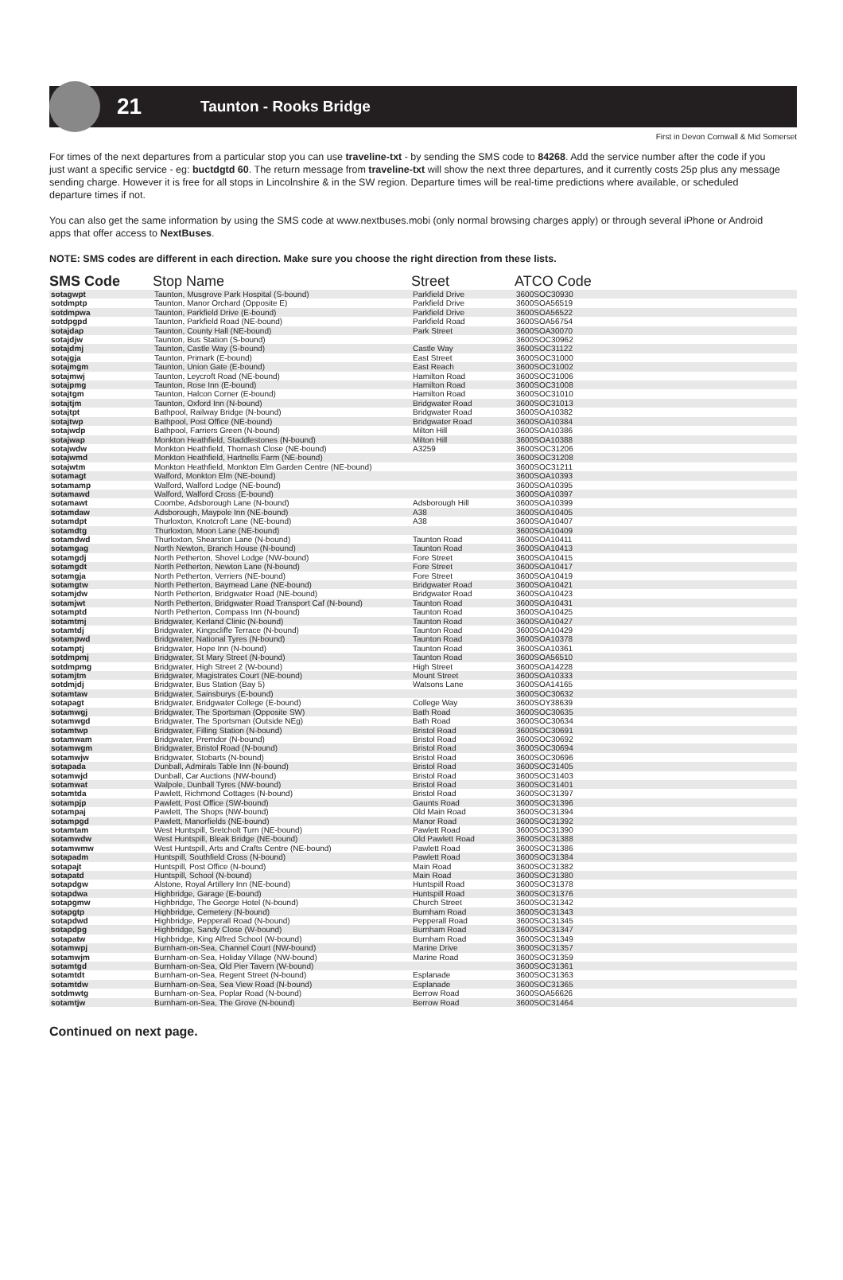21 Taunton - Rooks Bridge
First in Devon Cornwall & Mid Somerset
For times of the next departures from a particular stop you can use traveline-txt - by sending the SMS code to 84268. Add the service number after the code if you just want a specific service - eg: buctdgtd 60. The return message from traveline-txt will show the next three departures, and it currently costs 25p plus any message sending charge. However it is free for all stops in Lincolnshire & in the SW region. Departure times will be real-time predictions where available, or scheduled departure times if not.
You can also get the same information by using the SMS code at www.nextbuses.mobi (only normal browsing charges apply) or through several iPhone or Android apps that offer access to NextBuses.
NOTE: SMS codes are different in each direction. Make sure you choose the right direction from these lists.
| SMS Code | Stop Name | Street | ATCO Code |
| --- | --- | --- | --- |
| sotagwpt | Taunton, Musgrove Park Hospital (S-bound) | Parkfield Drive | 3600SOC30930 |
| sotdmptp | Taunton, Manor Orchard (Opposite E) | Parkfield Drive | 3600SOA56519 |
| sotdmpwa | Taunton, Parkfield Drive (E-bound) | Parkfield Drive | 3600SOA56522 |
| sotdpgpd | Taunton, Parkfield Road (NE-bound) | Parkfield Road | 3600SOA56754 |
| sotajdap | Taunton, County Hall (NE-bound) | Park Street | 3600SOA30070 |
| sotajdjw | Taunton, Bus Station (S-bound) | | 3600SOC30962 |
| sotajdmj | Taunton, Castle Way (S-bound) | Castle Way | 3600SOC31122 |
| sotajgja | Taunton, Primark (E-bound) | East Street | 3600SOC31000 |
| sotajmgm | Taunton, Union Gate (E-bound) | East Reach | 3600SOC31002 |
| sotajmwj | Taunton, Leycroft Road (NE-bound) | Hamilton Road | 3600SOC31006 |
| sotajpmg | Taunton, Rose Inn (E-bound) | Hamilton Road | 3600SOC31008 |
| sotajtgm | Taunton, Halcon Corner (E-bound) | Hamilton Road | 3600SOC31010 |
| sotajtjm | Taunton, Oxford Inn (N-bound) | Bridgwater Road | 3600SOC31013 |
| sotajtpt | Bathpool, Railway Bridge (N-bound) | Bridgwater Road | 3600SOA10382 |
| sotajtwp | Bathpool, Post Office (NE-bound) | Bridgwater Road | 3600SOA10384 |
| sotajwdp | Bathpool, Farriers Green (N-bound) | Milton Hill | 3600SOA10386 |
| sotajwap | Monkton Heathfield, Staddlestones (N-bound) | Milton Hill | 3600SOA10388 |
| sotajwdw | Monkton Heathfield, Thornash Close (NE-bound) | A3259 | 3600SOC31206 |
| sotajwmd | Monkton Heathfield, Hartnells Farm (NE-bound) | | 3600SOC31208 |
| sotajwtm | Monkton Heathfield, Monkton Elm Garden Centre (NE-bound) | | 3600SOC31211 |
| sotamagt | Walford, Monkton Elm (NE-bound) | | 3600SOA10393 |
| sotamamp | Walford, Walford Lodge (NE-bound) | | 3600SOA10395 |
| sotamawd | Walford, Walford Cross (E-bound) | | 3600SOA10397 |
| sotamawt | Coombe, Adsborough Lane (N-bound) | Adsborough Hill | 3600SOA10399 |
| sotamdaw | Adsborough, Maypole Inn (NE-bound) | A38 | 3600SOA10405 |
| sotamdpt | Thurloxton, Knotcroft Lane (NE-bound) | A38 | 3600SOA10407 |
| sotamdtg | Thurloxton, Moon Lane (NE-bound) | | 3600SOA10409 |
| sotamdwd | Thurloxton, Shearston Lane (N-bound) | Taunton Road | 3600SOA10411 |
| sotamgag | North Newton, Branch House (N-bound) | Taunton Road | 3600SOA10413 |
| sotamgdj | North Petherton, Shovel Lodge (NW-bound) | Fore Street | 3600SOA10415 |
| sotamgdt | North Petherton, Newton Lane (N-bound) | Fore Street | 3600SOA10417 |
| sotamgja | North Petherton, Verriers (NE-bound) | Fore Street | 3600SOA10419 |
| sotamgtw | North Petherton, Baymead Lane (NE-bound) | Bridgwater Road | 3600SOA10421 |
| sotamjdw | North Petherton, Bridgwater Road (NE-bound) | Bridgwater Road | 3600SOA10423 |
| sotamjwt | North Petherton, Bridgwater Road Transport Caf (N-bound) | Taunton Road | 3600SOA10431 |
| sotamptd | North Petherton, Compass Inn (N-bound) | Taunton Road | 3600SOA10425 |
| sotamtmj | Bridgwater, Kerland Clinic (N-bound) | Taunton Road | 3600SOA10427 |
| sotamtdj | Bridgwater, Kingscliffe Terrace (N-bound) | Taunton Road | 3600SOA10429 |
| sotampwd | Bridgwater, National Tyres (N-bound) | Taunton Road | 3600SOA10378 |
| sotamptj | Bridgwater, Hope Inn (N-bound) | Taunton Road | 3600SOA10361 |
| sotdmpmj | Bridgwater, St Mary Street (N-bound) | Taunton Road | 3600SOA56510 |
| sotdmpmg | Bridgwater, High Street 2 (W-bound) | High Street | 3600SOA14228 |
| sotamjtm | Bridgwater, Magistrates Court (NE-bound) | Mount Street | 3600SOA10333 |
| sotdmjdj | Bridgwater, Bus Station (Bay 5) | Watsons Lane | 3600SOA14165 |
| sotamtaw | Bridgwater, Sainsburys (E-bound) | | 3600SOC30632 |
| sotapagt | Bridgwater, Bridgwater College (E-bound) | College Way | 3600SOY38639 |
| sotamwgj | Bridgwater, The Sportsman (Opposite SW) | Bath Road | 3600SOC30635 |
| sotamwgd | Bridgwater, The Sportsman (Outside NEg) | Bath Road | 3600SOC30634 |
| sotamtwp | Bridgwater, Filling Station (N-bound) | Bristol Road | 3600SOC30691 |
| sotamwam | Bridgwater, Premdor (N-bound) | Bristol Road | 3600SOC30692 |
| sotamwgm | Bridgwater, Bristol Road (N-bound) | Bristol Road | 3600SOC30694 |
| sotamwjw | Bridgwater, Stobarts (N-bound) | Bristol Road | 3600SOC30696 |
| sotapada | Dunball, Admirals Table Inn (N-bound) | Bristol Road | 3600SOC31405 |
| sotamwjd | Dunball, Car Auctions (NW-bound) | Bristol Road | 3600SOC31403 |
| sotamwat | Walpole, Dunball Tyres (NW-bound) | Bristol Road | 3600SOC31401 |
| sotamtda | Pawlett, Richmond Cottages (N-bound) | Bristol Road | 3600SOC31397 |
| sotampjp | Pawlett, Post Office (SW-bound) | Gaunts Road | 3600SOC31396 |
| sotampaj | Pawlett, The Shops (NW-bound) | Old Main Road | 3600SOC31394 |
| sotampgd | Pawlett, Manorfields (NE-bound) | Manor Road | 3600SOC31392 |
| sotamtam | West Huntspill, Sretcholt Turn (NE-bound) | Pawlett Road | 3600SOC31390 |
| sotamwdw | West Huntspill, Bleak Bridge (NE-bound) | Old Pawlett Road | 3600SOC31388 |
| sotamwmw | West Huntspill, Arts and Crafts Centre (NE-bound) | Pawlett Road | 3600SOC31386 |
| sotapadm | Huntspill, Southfield Cross (N-bound) | Pawlett Road | 3600SOC31384 |
| sotapajt | Huntspill, Post Office (N-bound) | Main Road | 3600SOC31382 |
| sotapatd | Huntspill, School (N-bound) | Main Road | 3600SOC31380 |
| sotapdgw | Alstone, Royal Artillery Inn (NE-bound) | Huntspill Road | 3600SOC31378 |
| sotapdwa | Highbridge, Garage (E-bound) | Huntspill Road | 3600SOC31376 |
| sotapgmw | Highbridge, The George Hotel (N-bound) | Church Street | 3600SOC31342 |
| sotapgtp | Highbridge, Cemetery (N-bound) | Burnham Road | 3600SOC31343 |
| sotapdwd | Highbridge, Pepperall Road (N-bound) | Pepperall Road | 3600SOC31345 |
| sotapdpg | Highbridge, Sandy Close (W-bound) | Burnham Road | 3600SOC31347 |
| sotapatw | Highbridge, King Alfred School (W-bound) | Burnham Road | 3600SOC31349 |
| sotamwpj | Burnham-on-Sea, Channel Court (NW-bound) | Marine Drive | 3600SOC31357 |
| sotamwjm | Burnham-on-Sea, Holiday Village (NW-bound) | Marine Road | 3600SOC31359 |
| sotamtgd | Burnham-on-Sea, Old Pier Tavern (W-bound) | | 3600SOC31361 |
| sotamtdt | Burnham-on-Sea, Regent Street (N-bound) | Esplanade | 3600SOC31363 |
| sotamtdw | Burnham-on-Sea, Sea View Road (N-bound) | Esplanade | 3600SOC31365 |
| sotdmwtg | Burnham-on-Sea, Poplar Road (N-bound) | Berrow Road | 3600SOA56626 |
| sotamtjw | Burnham-on-Sea, The Grove (N-bound) | Berrow Road | 3600SOC31464 |
Continued on next page.